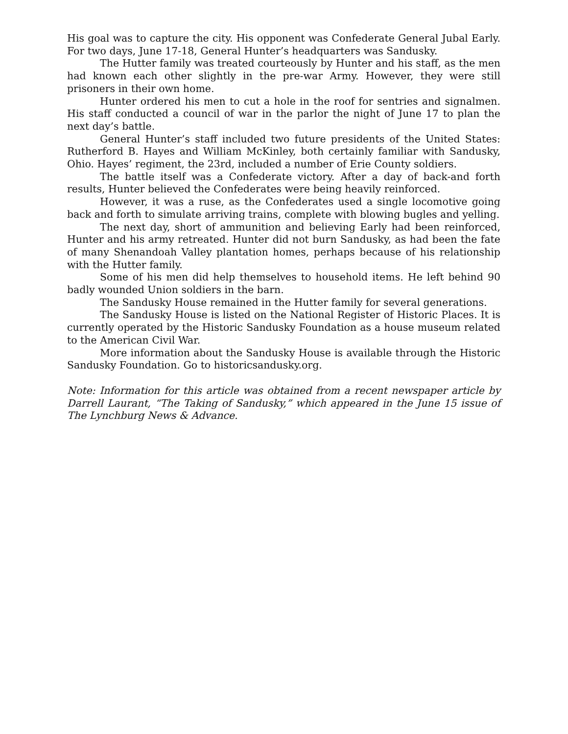His goal was to capture the city. His opponent was Confederate General Jubal Early. For two days, June 17-18, General Hunter’s headquarters was Sandusky.
The Hutter family was treated courteously by Hunter and his staff, as the men had known each other slightly in the pre-war Army. However, they were still prisoners in their own home.
Hunter ordered his men to cut a hole in the roof for sentries and signalmen. His staff conducted a council of war in the parlor the night of June 17 to plan the next day’s battle.
General Hunter’s staff included two future presidents of the United States: Rutherford B. Hayes and William McKinley, both certainly familiar with Sandusky, Ohio. Hayes’ regiment, the 23rd, included a number of Erie County soldiers.
The battle itself was a Confederate victory. After a day of back-and forth results, Hunter believed the Confederates were being heavily reinforced.
However, it was a ruse, as the Confederates used a single locomotive going back and forth to simulate arriving trains, complete with blowing bugles and yelling.
The next day, short of ammunition and believing Early had been reinforced, Hunter and his army retreated. Hunter did not burn Sandusky, as had been the fate of many Shenandoah Valley plantation homes, perhaps because of his relationship with the Hutter family.
Some of his men did help themselves to household items. He left behind 90 badly wounded Union soldiers in the barn.
The Sandusky House remained in the Hutter family for several generations.
The Sandusky House is listed on the National Register of Historic Places. It is currently operated by the Historic Sandusky Foundation as a house museum related to the American Civil War.
More information about the Sandusky House is available through the Historic Sandusky Foundation. Go to historicsandusky.org.
Note: Information for this article was obtained from a recent newspaper article by Darrell Laurant, “The Taking of Sandusky,” which appeared in the June 15 issue of The Lynchburg News & Advance.